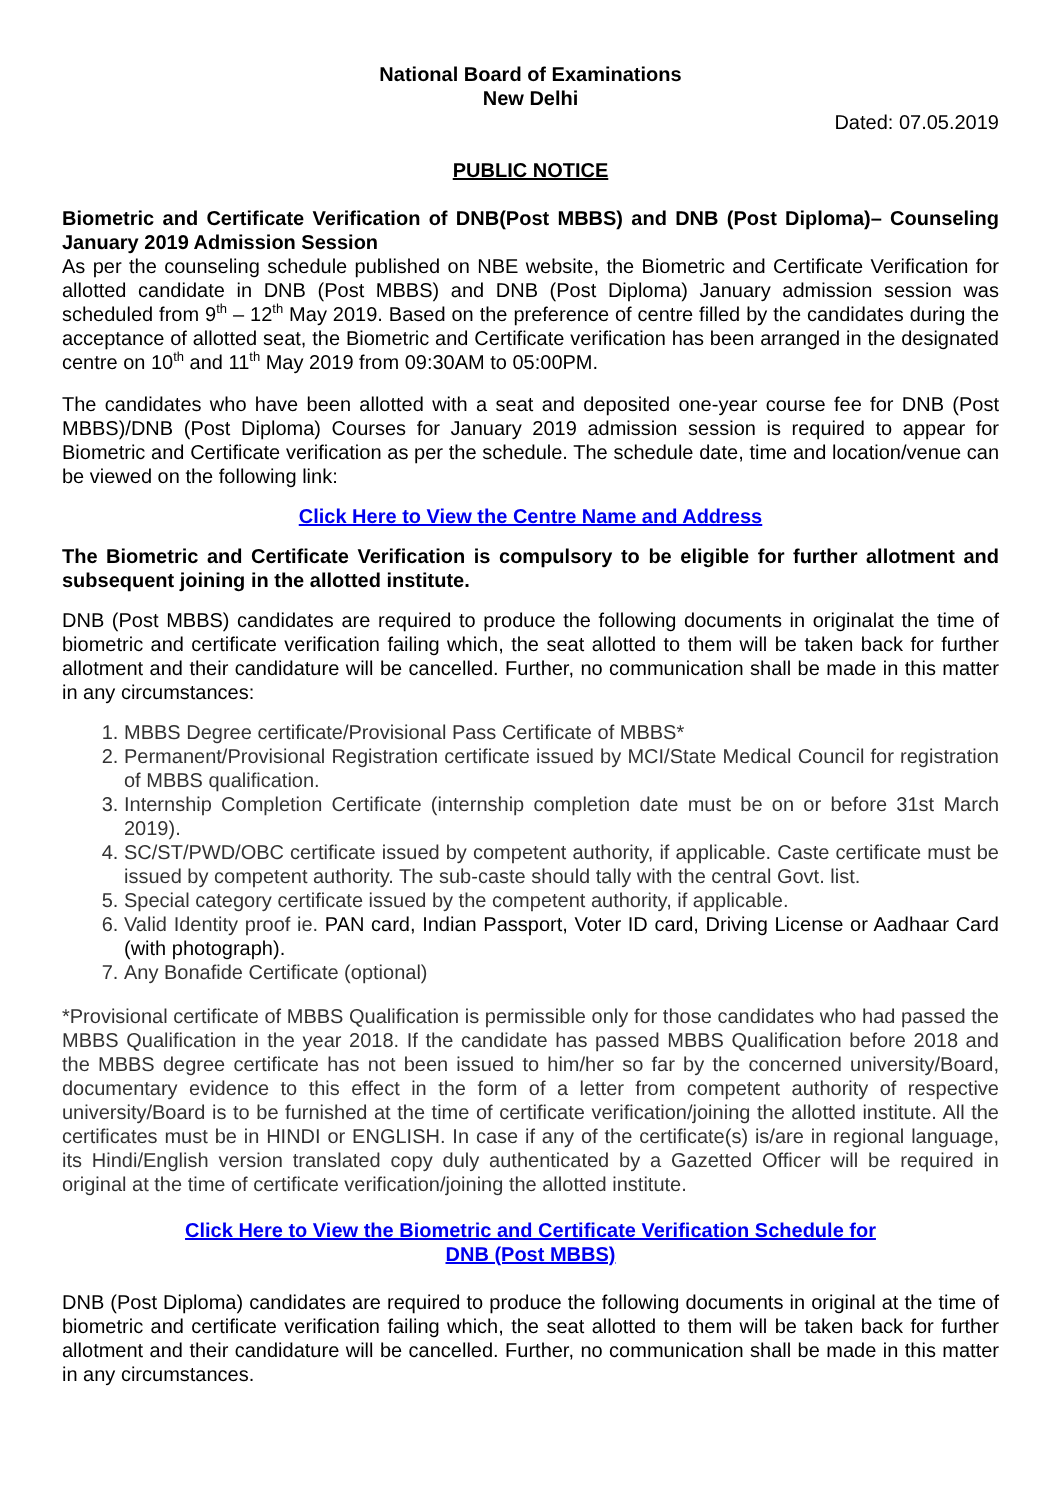National Board of Examinations
New Delhi
Dated: 07.05.2019
PUBLIC NOTICE
Biometric and Certificate Verification of DNB(Post MBBS) and DNB (Post Diploma)– Counseling January 2019 Admission Session
As per the counseling schedule published on NBE website, the Biometric and Certificate Verification for allotted candidate in DNB (Post MBBS) and DNB (Post Diploma) January admission session was scheduled from 9<sup>th</sup> – 12<sup>th</sup> May 2019. Based on the preference of centre filled by the candidates during the acceptance of allotted seat, the Biometric and Certificate verification has been arranged in the designated centre on 10<sup>th</sup> and 11<sup>th</sup> May 2019 from 09:30AM to 05:00PM.
The candidates who have been allotted with a seat and deposited one-year course fee for DNB (Post MBBS)/DNB (Post Diploma) Courses for January 2019 admission session is required to appear for Biometric and Certificate verification as per the schedule. The schedule date, time and location/venue can be viewed on the following link:
Click Here to View the Centre Name and Address
The Biometric and Certificate Verification is compulsory to be eligible for further allotment and subsequent joining in the allotted institute.
DNB (Post MBBS) candidates are required to produce the following documents in originalat the time of biometric and certificate verification failing which, the seat allotted to them will be taken back for further allotment and their candidature will be cancelled. Further, no communication shall be made in this matter in any circumstances:
1. MBBS Degree certificate/Provisional Pass Certificate of MBBS*
2. Permanent/Provisional Registration certificate issued by MCI/State Medical Council for registration of MBBS qualification.
3. Internship Completion Certificate (internship completion date must be on or before 31st March 2019).
4. SC/ST/PWD/OBC certificate issued by competent authority, if applicable. Caste certificate must be issued by competent authority. The sub-caste should tally with the central Govt. list.
5. Special category certificate issued by the competent authority, if applicable.
6. Valid Identity proof ie. PAN card, Indian Passport, Voter ID card, Driving License or Aadhaar Card (with photograph).
7. Any Bonafide Certificate (optional)
*Provisional certificate of MBBS Qualification is permissible only for those candidates who had passed the MBBS Qualification in the year 2018. If the candidate has passed MBBS Qualification before 2018 and the MBBS degree certificate has not been issued to him/her so far by the concerned university/Board, documentary evidence to this effect in the form of a letter from competent authority of respective university/Board is to be furnished at the time of certificate verification/joining the allotted institute. All the certificates must be in HINDI or ENGLISH. In case if any of the certificate(s) is/are in regional language, its Hindi/English version translated copy duly authenticated by a Gazetted Officer will be required in original at the time of certificate verification/joining the allotted institute.
Click Here to View the Biometric and Certificate Verification Schedule for
DNB (Post MBBS)
DNB (Post Diploma) candidates are required to produce the following documents in original at the time of biometric and certificate verification failing which, the seat allotted to them will be taken back for further allotment and their candidature will be cancelled. Further, no communication shall be made in this matter in any circumstances.